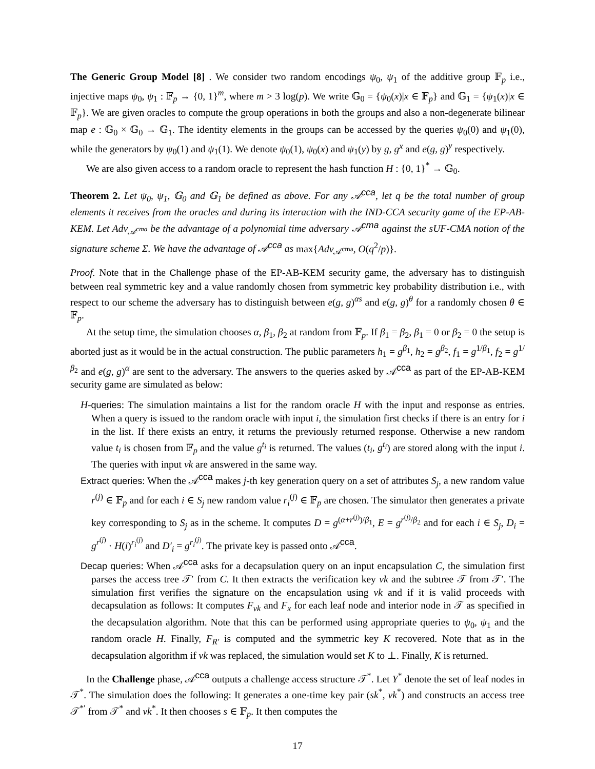The Generic Group Model [8] . We consider two random encodings ψ<sub>0</sub>, ψ<sub>1</sub> of the additive group 𝔽<sub>p</sub> i.e., injective maps ψ<sub>0</sub>, ψ<sub>1</sub> : 𝔽<sub>p</sub> → {0, 1}<sup>m</sup>, where m > 3 log(p). We write 𝔾<sub>0</sub> = {ψ<sub>0</sub>(x)|x ∈ 𝔽<sub>p</sub>} and 𝔾<sub>1</sub> = {ψ<sub>1</sub>(x)|x ∈ 𝔽<sub>p</sub>}. We are given oracles to compute the group operations in both the groups and also a non-degenerate bilinear map e : 𝔾<sub>0</sub> × 𝔾<sub>0</sub> → 𝔾<sub>1</sub>. The identity elements in the groups can be accessed by the queries ψ<sub>0</sub>(0) and ψ<sub>1</sub>(0), while the generators by ψ<sub>0</sub>(1) and ψ<sub>1</sub>(1). We denote ψ<sub>0</sub>(1), ψ<sub>0</sub>(x) and ψ<sub>1</sub>(y) by g, g<sup>x</sup> and e(g, g)<sup>y</sup> respectively.
We are also given access to a random oracle to represent the hash function H : {0, 1}<sup>*</sup> → 𝔾<sub>0</sub>.
Theorem 2. Let ψ<sub>0</sub>, ψ<sub>1</sub>, 𝔾<sub>0</sub> and 𝔾<sub>1</sub> be defined as above. For any 𝒜<sup>cca</sup>, let q be the total number of group elements it receives from the oracles and during its interaction with the IND-CCA security game of the EP-AB-KEM. Let Adv<sub>𝒜<sup>cma</sup></sub> be the advantage of a polynomial time adversary 𝒜<sup>cma</sup> against the sUF-CMA notion of the signature scheme Σ. We have the advantage of 𝒜<sup>cca</sup> as max{Adv<sub>𝒜<sup>cma</sup></sub>, O(q<sup>2</sup>/p)}.
Proof. Note that in the Challenge phase of the EP-AB-KEM security game, the adversary has to distinguish between real symmetric key and a value randomly chosen from symmetric key probability distribution i.e., with respect to our scheme the adversary has to distinguish between e(g, g)<sup>αs</sup> and e(g, g)<sup>θ</sup> for a randomly chosen θ ∈ 𝔽<sub>p</sub>.
At the setup time, the simulation chooses α, β<sub>1</sub>, β<sub>2</sub> at random from 𝔽<sub>p</sub>. If β<sub>1</sub> = β<sub>2</sub>, β<sub>1</sub> = 0 or β<sub>2</sub> = 0 the setup is aborted just as it would be in the actual construction. The public parameters h<sub>1</sub> = g<sup>β<sub>1</sub></sup>, h<sub>2</sub> = g<sup>β<sub>2</sub></sup>, f<sub>1</sub> = g<sup>1/β<sub>1</sub></sup>, f<sub>2</sub> = g<sup>1/β<sub>2</sub></sup> and e(g, g)<sup>α</sup> are sent to the adversary. The answers to the queries asked by 𝒜<sup>cca</sup> as part of the EP-AB-KEM security game are simulated as below:
H-queries: The simulation maintains a list for the random oracle H with the input and response as entries. When a query is issued to the random oracle with input i, the simulation first checks if there is an entry for i in the list. If there exists an entry, it returns the previously returned response. Otherwise a new random value t<sub>i</sub> is chosen from 𝔽<sub>p</sub> and the value g<sup>t<sub>i</sub></sup> is returned. The values (t<sub>i</sub>, g<sup>t<sub>i</sub></sup>) are stored along with the input i. The queries with input vk are answered in the same way.
Extract queries: When the 𝒜<sup>cca</sup> makes j-th key generation query on a set of attributes S<sub>j</sub>, a new random value r<sup>(j)</sup> ∈ 𝔽<sub>p</sub> and for each i ∈ S<sub>j</sub> new random value r<sub>i</sub><sup>(j)</sup> ∈ 𝔽<sub>p</sub> are chosen. The simulator then generates a private key corresponding to S<sub>j</sub> as in the scheme. It computes D = g<sup>(α+r<sup>(j)</sup>)/β<sub>1</sub></sup>, E = g<sup>r<sup>(j)</sup>/β<sub>2</sub></sup> and for each i ∈ S<sub>j</sub>, D<sub>i</sub> = g<sup>r<sup>(j)</sup></sup> · H(i)<sup>r<sub>i</sub><sup>(j)</sup></sup> and D′<sub>i</sub> = g<sup>r<sub>i</sub><sup>(j)</sup></sup>. The private key is passed onto 𝒜<sup>cca</sup>.
Decap queries: When 𝒜<sup>cca</sup> asks for a decapsulation query on an input encapsulation C, the simulation first parses the access tree 𝒯′ from C. It then extracts the verification key vk and the subtree 𝒯 from 𝒯′. The simulation first verifies the signature on the encapsulation using vk and if it is valid proceeds with decapsulation as follows: It computes F<sub>vk</sub> and F<sub>x</sub> for each leaf node and interior node in 𝒯 as specified in the decapsulation algorithm. Note that this can be performed using appropriate queries to ψ<sub>0</sub>, ψ<sub>1</sub> and the random oracle H. Finally, F<sub>R′</sub> is computed and the symmetric key K recovered. Note that as in the decapsulation algorithm if vk was replaced, the simulation would set K to ⊥. Finally, K is returned.
In the Challenge phase, 𝒜<sup>cca</sup> outputs a challenge access structure 𝒯<sup>*</sup>. Let Y<sup>*</sup> denote the set of leaf nodes in 𝒯<sup>*</sup>. The simulation does the following: It generates a one-time key pair (sk<sup>*</sup>, vk<sup>*</sup>) and constructs an access tree 𝒯<sup>*′</sup> from 𝒯<sup>*</sup> and vk<sup>*</sup>. It then chooses s ∈ 𝔽<sub>p</sub>. It then computes the
17